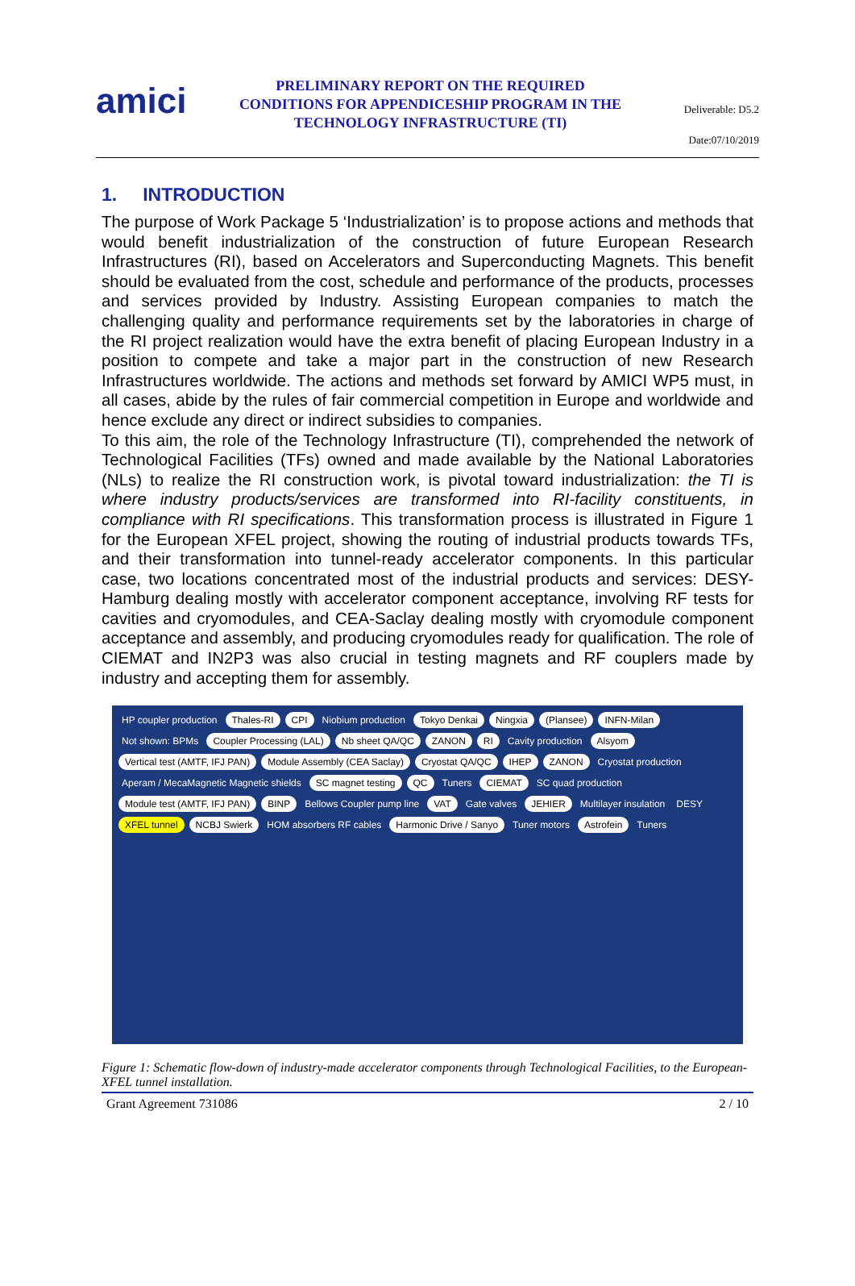amici
PRELIMINARY REPORT ON THE REQUIRED CONDITIONS FOR APPENDICESHIP PROGRAM IN THE TECHNOLOGY INFRASTRUCTURE (TI)
Deliverable: D5.2
Date:07/10/2019
1. INTRODUCTION
The purpose of Work Package 5 ‘Industrialization’ is to propose actions and methods that would benefit industrialization of the construction of future European Research Infrastructures (RI), based on Accelerators and Superconducting Magnets. This benefit should be evaluated from the cost, schedule and performance of the products, processes and services provided by Industry. Assisting European companies to match the challenging quality and performance requirements set by the laboratories in charge of the RI project realization would have the extra benefit of placing European Industry in a position to compete and take a major part in the construction of new Research Infrastructures worldwide. The actions and methods set forward by AMICI WP5 must, in all cases, abide by the rules of fair commercial competition in Europe and worldwide and hence exclude any direct or indirect subsidies to companies.
To this aim, the role of the Technology Infrastructure (TI), comprehended the network of Technological Facilities (TFs) owned and made available by the National Laboratories (NLs) to realize the RI construction work, is pivotal toward industrialization: the TI is where industry products/services are transformed into RI-facility constituents, in compliance with RI specifications. This transformation process is illustrated in Figure 1 for the European XFEL project, showing the routing of industrial products towards TFs, and their transformation into tunnel-ready accelerator components. In this particular case, two locations concentrated most of the industrial products and services: DESY-Hamburg dealing mostly with accelerator component acceptance, involving RF tests for cavities and cryomodules, and CEA-Saclay dealing mostly with cryomodule component acceptance and assembly, and producing cryomodules ready for qualification. The role of CIEMAT and IN2P3 was also crucial in testing magnets and RF couplers made by industry and accepting them for assembly.
HP coupler production Thales-RI CPI Niobium production Tokyo Denkai Ningxia (Plansee) INFN-Milan Not shown: BPMs Coupler Processing (LAL) Nb sheet QA/QC ZANON RI Cavity production Alsyom Vertical test (AMTF, IFJ PAN) Module Assembly (CEA Saclay) Cryostat QA/QC IHEP ZANON Cryostat production Aperam / MecaMagnetic Magnetic shields SC magnet testing QC Tuners CIEMAT SC quad production Module test (AMTF, IFJ PAN) BINP Bellows Coupler pump line VAT Gate valves JEHIER Multilayer insulation DESY XFEL tunnel NCBJ Swierk HOM absorbers RF cables Harmonic Drive / Sanyo Tuner motors Astrofein Tuners
Figure 1: Schematic flow-down of industry-made accelerator components through Technological Facilities, to the European- XFEL tunnel installation.
Grant Agreement 731086 2 / 10